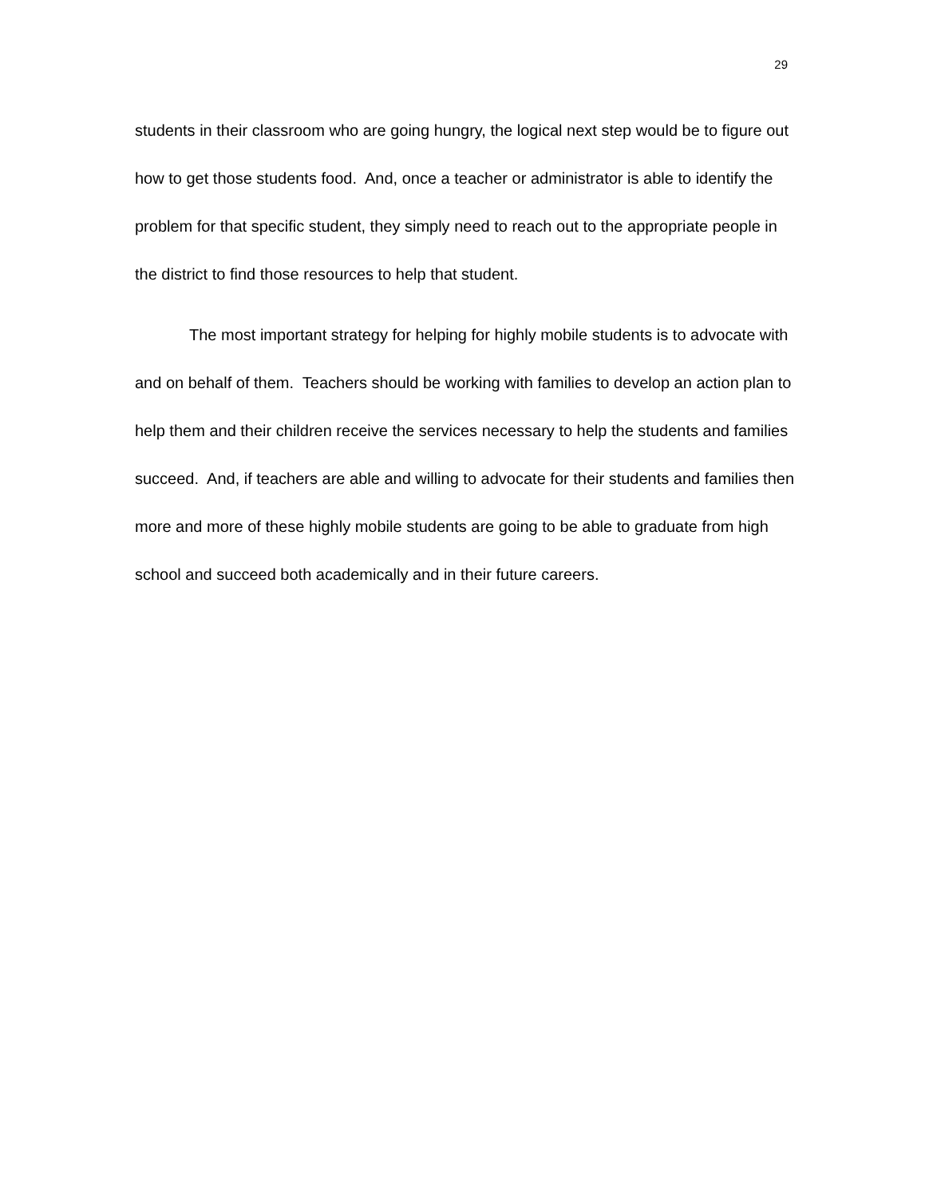29
students in their classroom who are going hungry, the logical next step would be to figure out how to get those students food. And, once a teacher or administrator is able to identify the problem for that specific student, they simply need to reach out to the appropriate people in the district to find those resources to help that student.
The most important strategy for helping for highly mobile students is to advocate with and on behalf of them. Teachers should be working with families to develop an action plan to help them and their children receive the services necessary to help the students and families succeed. And, if teachers are able and willing to advocate for their students and families then more and more of these highly mobile students are going to be able to graduate from high school and succeed both academically and in their future careers.